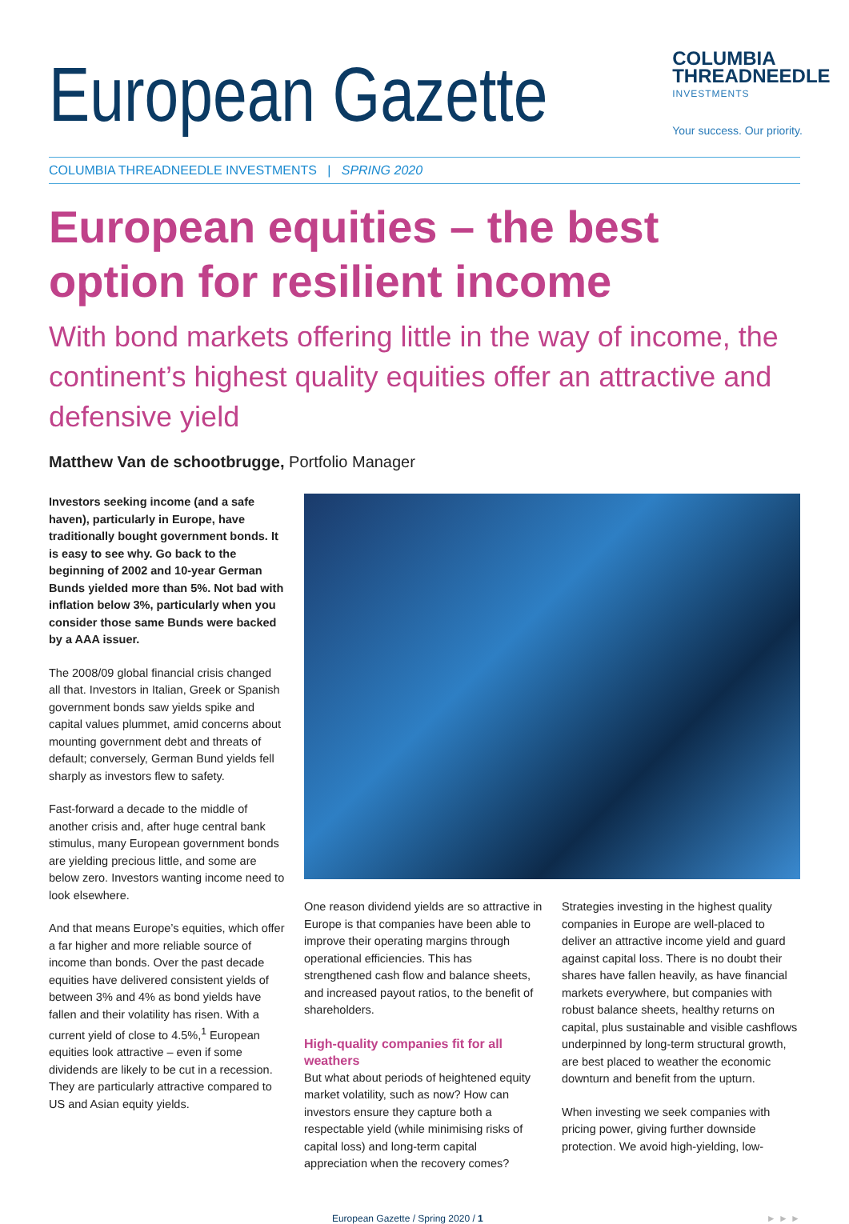European Gazette
COLUMBIA
THREADNEEDLE
INVESTMENTS
Your success. Our priority.
COLUMBIA THREADNEEDLE INVESTMENTS | SPRING 2020
European equities – the best option for resilient income
With bond markets offering little in the way of income, the continent’s highest quality equities offer an attractive and defensive yield
Matthew Van de schootbrugge, Portfolio Manager
Investors seeking income (and a safe haven), particularly in Europe, have traditionally bought government bonds. It is easy to see why. Go back to the beginning of 2002 and 10-year German Bunds yielded more than 5%. Not bad with inflation below 3%, particularly when you consider those same Bunds were backed by a AAA issuer.
The 2008/09 global financial crisis changed all that. Investors in Italian, Greek or Spanish government bonds saw yields spike and capital values plummet, amid concerns about mounting government debt and threats of default; conversely, German Bund yields fell sharply as investors flew to safety.
Fast-forward a decade to the middle of another crisis and, after huge central bank stimulus, many European government bonds are yielding precious little, and some are below zero. Investors wanting income need to look elsewhere.
And that means Europe’s equities, which offer a far higher and more reliable source of income than bonds. Over the past decade equities have delivered consistent yields of between 3% and 4% as bond yields have fallen and their volatility has risen. With a current yield of close to 4.5%,<sup>1</sup> European equities look attractive – even if some dividends are likely to be cut in a recession. They are particularly attractive compared to US and Asian equity yields.
One reason dividend yields are so attractive in Europe is that companies have been able to improve their operating margins through operational efficiencies. This has strengthened cash flow and balance sheets, and increased payout ratios, to the benefit of shareholders.
High-quality companies fit for all weathers
But what about periods of heightened equity market volatility, such as now? How can investors ensure they capture both a respectable yield (while minimising risks of capital loss) and long-term capital appreciation when the recovery comes?
Strategies investing in the highest quality companies in Europe are well-placed to deliver an attractive income yield and guard against capital loss. There is no doubt their shares have fallen heavily, as have financial markets everywhere, but companies with robust balance sheets, healthy returns on capital, plus sustainable and visible cashflows underpinned by long-term structural growth, are best placed to weather the economic downturn and benefit from the upturn.
When investing we seek companies with pricing power, giving further downside protection. We avoid high-yielding, low-
European Gazette / Spring 2020 / 1 ► ► ►